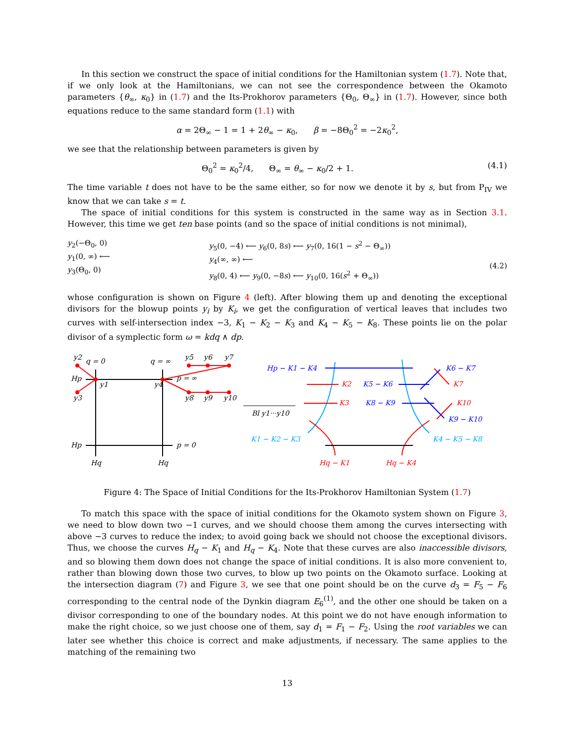In this section we construct the space of initial conditions for the Hamiltonian system (1.7). Note that, if we only look at the Hamiltonians, we can not see the correspondence between the Okamoto parameters {θ<sub>∞</sub>, κ<sub>0</sub>} in (1.7) and the Its-Prokhorov parameters {Θ<sub>0</sub>, Θ<sub>∞</sub>} in (1.7). However, since both equations reduce to the same standard form (1.1) with
α = 2Θ<sub>∞</sub> − 1 = 1 + 2θ<sub>∞</sub> − κ<sub>0</sub>, β = −8Θ<sub>0</sub><sup>2</sup> = −2κ<sub>0</sub><sup>2</sup>,
we see that the relationship between parameters is given by
Θ<sub>0</sub><sup>2</sup> = κ<sub>0</sub><sup>2</sup>/4, Θ<sub>∞</sub> = θ<sub>∞</sub> − κ<sub>0</sub>/2 + 1. (4.1)
The time variable t does not have to be the same either, so for now we denote it by s, but from P<sub>IV</sub> we know that we can take s = t.
The space of initial conditions for this system is constructed in the same way as in Section 3.1. However, this time we get ten base points (and so the space of initial conditions is not minimal),
y<sub>2</sub>(−Θ<sub>0</sub>, 0)
y<sub>1</sub>(0, ∞) ⟵
y<sub>3</sub>(Θ<sub>0</sub>, 0)
y<sub>5</sub>(0, −4) ⟵ y<sub>6</sub>(0, 8s) ⟵ y<sub>7</sub>(0, 16(1 − s<sup>2</sup> − Θ<sub>∞</sub>))
y<sub>4</sub>(∞, ∞) ⟵
y<sub>8</sub>(0, 4) ⟵ y<sub>9</sub>(0, −8s) ⟵ y<sub>10</sub>(0, 16(s<sup>2</sup> + Θ<sub>∞</sub>))
(4.2)
whose configuration is shown on Figure 4 (left). After blowing them up and denoting the exceptional divisors for the blowup points y<sub>i</sub> by K<sub>i</sub>, we get the configuration of vertical leaves that includes two curves with self-intersection index −3, K<sub>1</sub> − K<sub>2</sub> − K<sub>3</sub> and K<sub>4</sub> − K<sub>5</sub> − K<sub>8</sub>. These points lie on the polar divisor of a symplectic form ω = kdq ∧ dp.
y2
q = 0
q = ∞
y5
y6
y7
Hp
y1
y4
p = ∞
y3
y8
y9
y10
Hp
p = 0
Hq
Hq
Bl y1···y10
Hp − K1 − K4
K2
K5 − K6
K6 − K7
K7
K3
K8 − K9
K10
K9 − K10
K1 − K2 − K3
K4 − K5 − K8
Hq − K1
Hq − K4
Figure 4: The Space of Initial Conditions for the Its-Prokhorov Hamiltonian System (1.7)
To match this space with the space of initial conditions for the Okamoto system shown on Figure 3, we need to blow down two −1 curves, and we should choose them among the curves intersecting with above −3 curves to reduce the index; to avoid going back we should not choose the exceptional divisors. Thus, we choose the curves H<sub>q</sub> − K<sub>1</sub> and H<sub>q</sub> − K<sub>4</sub>. Note that these curves are also inaccessible divisors, and so blowing them down does not change the space of initial conditions. It is also more convenient to, rather than blowing down those two curves, to blow up two points on the Okamoto surface. Looking at the intersection diagram (7) and Figure 3, we see that one point should be on the curve d<sub>3</sub> = F<sub>5</sub> − F<sub>6</sub> corresponding to the central node of the Dynkin diagram E<sub>6</sub><sup>(1)</sup>, and the other one should be taken on a divisor corresponding to one of the boundary nodes. At this point we do not have enough information to make the right choice, so we just choose one of them, say d<sub>1</sub> = F<sub>1</sub> − F<sub>2</sub>. Using the root variables we can later see whether this choice is correct and make adjustments, if necessary. The same applies to the matching of the remaining two
13